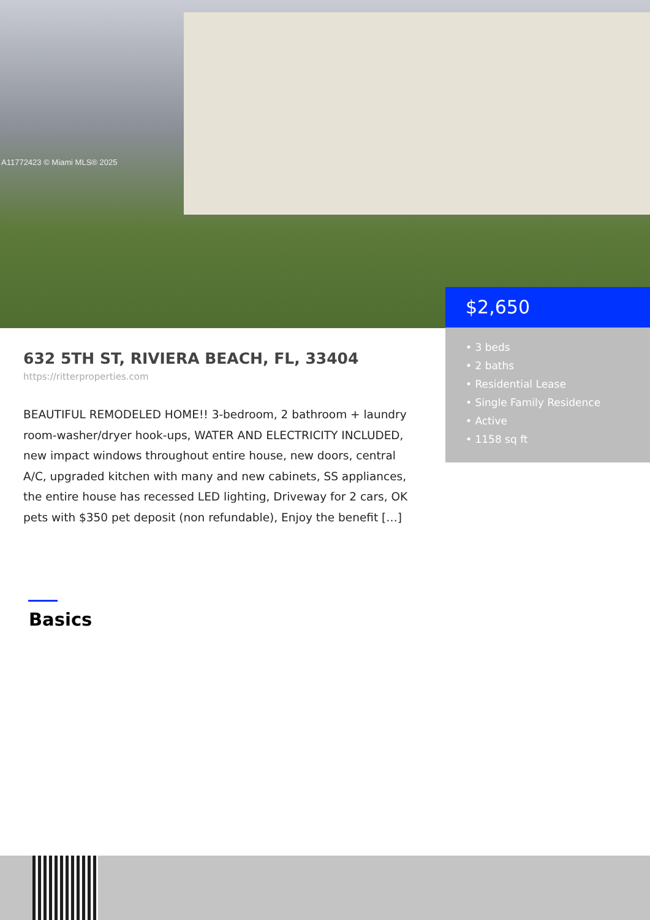A11772423 © Miami MLS® 2025
$2,650
• 3 beds
• 2 baths
• Residential Lease
• Single Family Residence
• Active
• 1158 sq ft
632 5TH ST, RIVIERA BEACH, FL, 33404
https://ritterproperties.com
BEAUTIFUL REMODELED HOME!! 3-bedroom, 2 bathroom + laundry room-washer/dryer hook-ups, WATER AND ELECTRICITY INCLUDED, new impact windows throughout entire house, new doors, central A/C, upgraded kitchen with many and new cabinets, SS appliances, the entire house has recessed LED lighting, Driveway for 2 cars, OK pets with $350 pet deposit (non refundable), Enjoy the benefit […]
Basics